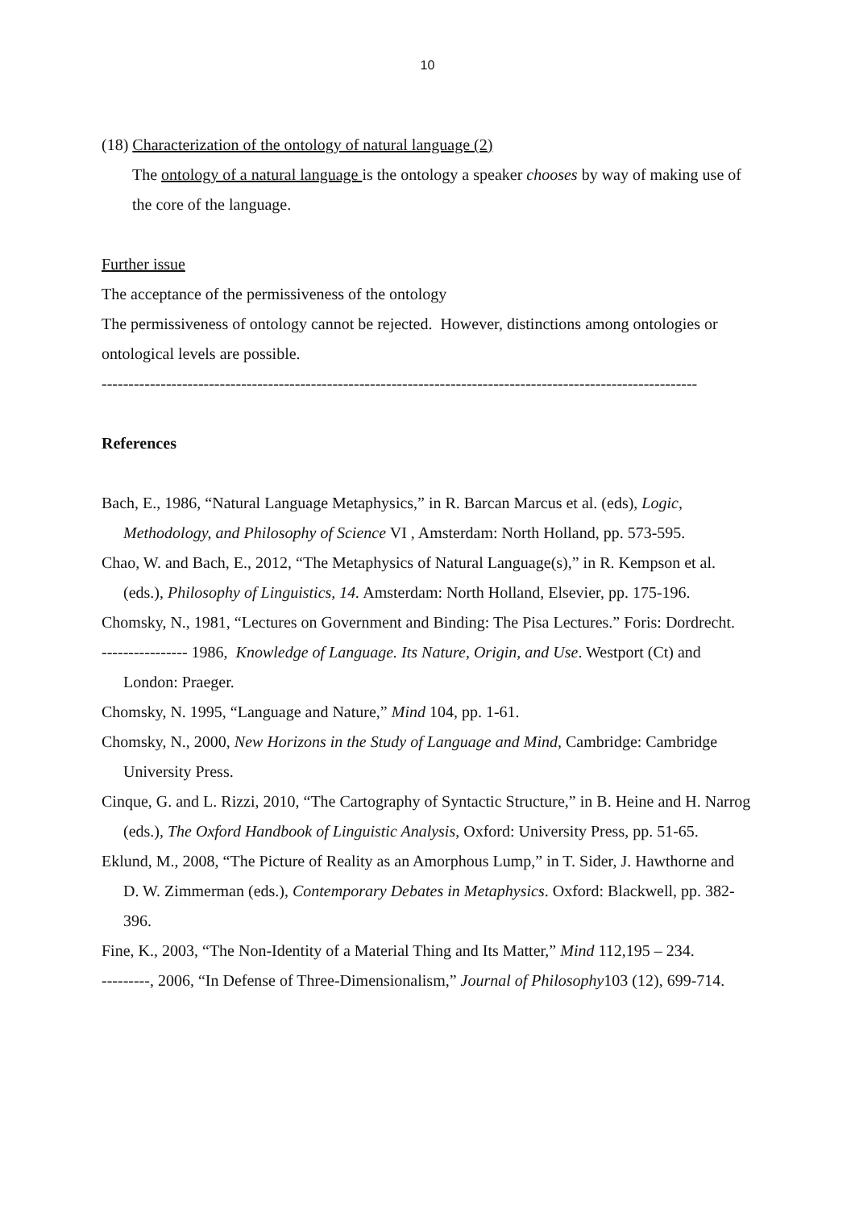10
(18) Characterization of the ontology of natural language (2)
The ontology of a natural language is the ontology a speaker chooses by way of making use of the core of the language.
Further issue
The acceptance of the permissiveness of the ontology
The permissiveness of ontology cannot be rejected. However, distinctions among ontologies or ontological levels are possible.
---------------------------------------------------------------------------------------------------------------
References
Bach, E., 1986, “Natural Language Metaphysics,” in R. Barcan Marcus et al. (eds), Logic, Methodology, and Philosophy of Science VI , Amsterdam: North Holland, pp. 573-595.
Chao, W. and Bach, E., 2012, “The Metaphysics of Natural Language(s),” in R. Kempson et al. (eds.), Philosophy of Linguistics, 14. Amsterdam: North Holland, Elsevier, pp. 175-196.
Chomsky, N., 1981, “Lectures on Government and Binding: The Pisa Lectures.” Foris: Dordrecht.
---------------- 1986, Knowledge of Language. Its Nature, Origin, and Use. Westport (Ct) and London: Praeger.
Chomsky, N. 1995, “Language and Nature,” Mind 104, pp. 1-61.
Chomsky, N., 2000, New Horizons in the Study of Language and Mind, Cambridge: Cambridge University Press.
Cinque, G. and L. Rizzi, 2010, “The Cartography of Syntactic Structure,” in B. Heine and H. Narrog (eds.), The Oxford Handbook of Linguistic Analysis, Oxford: University Press, pp. 51-65.
Eklund, M., 2008, “The Picture of Reality as an Amorphous Lump,” in T. Sider, J. Hawthorne and D. W. Zimmerman (eds.), Contemporary Debates in Metaphysics. Oxford: Blackwell, pp. 382-396.
Fine, K., 2003, “The Non-Identity of a Material Thing and Its Matter,” Mind 112,195 – 234.
---------, 2006, “In Defense of Three-Dimensionalism,” Journal of Philosophy103 (12), 699-714.